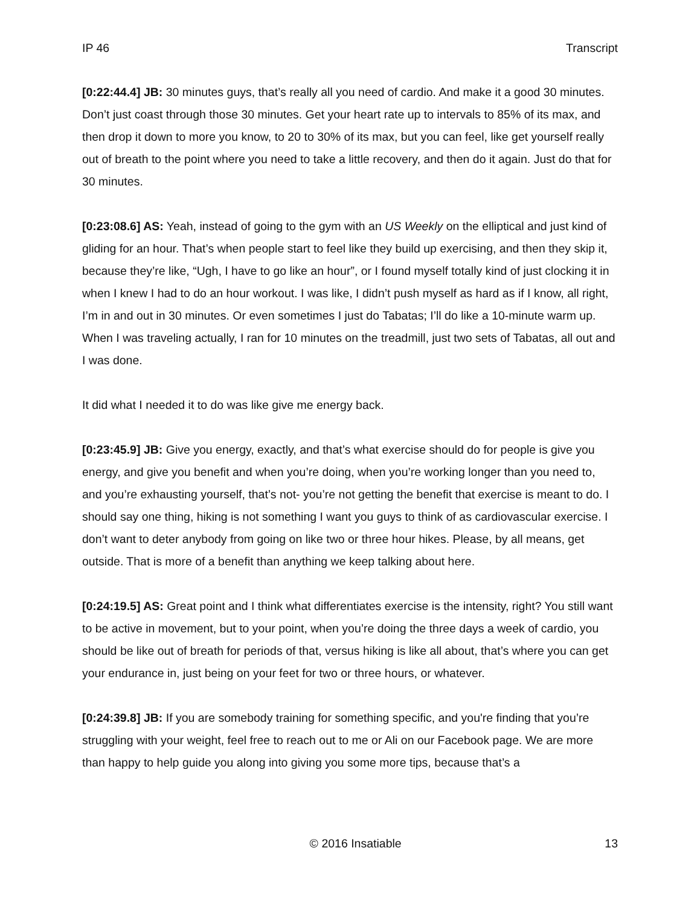IP 46 Transcript
[0:22:44.4] JB: 30 minutes guys, that’s really all you need of cardio. And make it a good 30 minutes. Don’t just coast through those 30 minutes. Get your heart rate up to intervals to 85% of its max, and then drop it down to more you know, to 20 to 30% of its max, but you can feel, like get yourself really out of breath to the point where you need to take a little recovery, and then do it again. Just do that for 30 minutes.
[0:23:08.6] AS: Yeah, instead of going to the gym with an US Weekly on the elliptical and just kind of gliding for an hour. That’s when people start to feel like they build up exercising, and then they skip it, because they’re like, “Ugh, I have to go like an hour”, or I found myself totally kind of just clocking it in when I knew I had to do an hour workout. I was like, I didn’t push myself as hard as if I know, all right, I’m in and out in 30 minutes. Or even sometimes I just do Tabatas; I’ll do like a 10-minute warm up. When I was traveling actually, I ran for 10 minutes on the treadmill, just two sets of Tabatas, all out and I was done.
It did what I needed it to do was like give me energy back.
[0:23:45.9] JB: Give you energy, exactly, and that’s what exercise should do for people is give you energy, and give you benefit and when you’re doing, when you’re working longer than you need to, and you’re exhausting yourself, that’s not- you’re not getting the benefit that exercise is meant to do. I should say one thing, hiking is not something I want you guys to think of as cardiovascular exercise. I don’t want to deter anybody from going on like two or three hour hikes. Please, by all means, get outside. That is more of a benefit than anything we keep talking about here.
[0:24:19.5] AS: Great point and I think what differentiates exercise is the intensity, right? You still want to be active in movement, but to your point, when you’re doing the three days a week of cardio, you should be like out of breath for periods of that, versus hiking is like all about, that’s where you can get your endurance in, just being on your feet for two or three hours, or whatever.
[0:24:39.8] JB: If you are somebody training for something specific, and you're finding that you’re struggling with your weight, feel free to reach out to me or Ali on our Facebook page. We are more than happy to help guide you along into giving you some more tips, because that’s a
© 2016 Insatiable 13